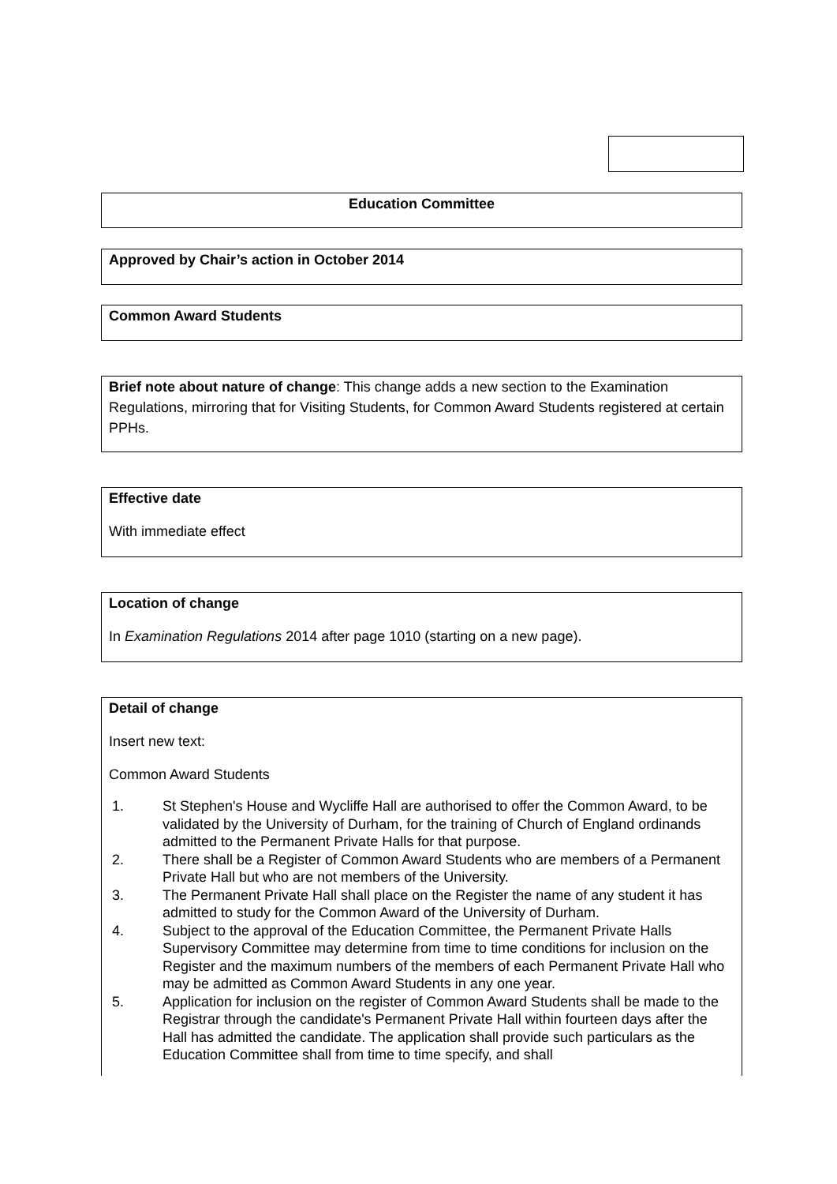Education Committee
Approved by Chair’s action in October 2014
Common Award Students
Brief note about nature of change: This change adds a new section to the Examination Regulations, mirroring that for Visiting Students, for Common Award Students registered at certain PPHs.
Effective date
With immediate effect
Location of change
In Examination Regulations 2014 after page 1010 (starting on a new page).
Detail of change
Insert new text:
Common Award Students
1. St Stephen's House and Wycliffe Hall are authorised to offer the Common Award, to be validated by the University of Durham, for the training of Church of England ordinands admitted to the Permanent Private Halls for that purpose.
2. There shall be a Register of Common Award Students who are members of a Permanent Private Hall but who are not members of the University.
3. The Permanent Private Hall shall place on the Register the name of any student it has admitted to study for the Common Award of the University of Durham.
4. Subject to the approval of the Education Committee, the Permanent Private Halls Supervisory Committee may determine from time to time conditions for inclusion on the Register and the maximum numbers of the members of each Permanent Private Hall who may be admitted as Common Award Students in any one year.
5. Application for inclusion on the register of Common Award Students shall be made to the Registrar through the candidate's Permanent Private Hall within fourteen days after the Hall has admitted the candidate. The application shall provide such particulars as the Education Committee shall from time to time specify, and shall